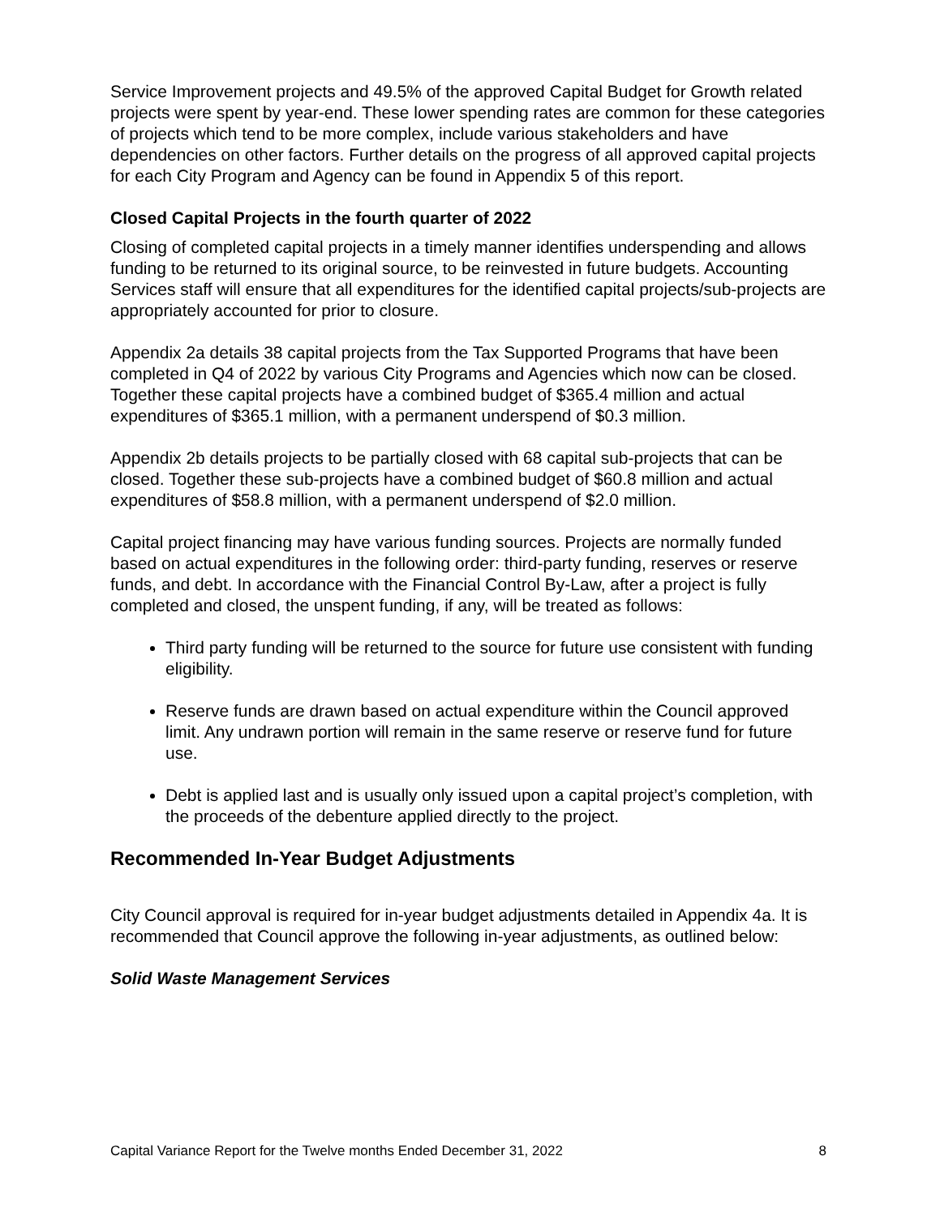Service Improvement projects and 49.5% of the approved Capital Budget for Growth related projects were spent by year-end. These lower spending rates are common for these categories of projects which tend to be more complex, include various stakeholders and have dependencies on other factors. Further details on the progress of all approved capital projects for each City Program and Agency can be found in Appendix 5 of this report.
Closed Capital Projects in the fourth quarter of 2022
Closing of completed capital projects in a timely manner identifies underspending and allows funding to be returned to its original source, to be reinvested in future budgets. Accounting Services staff will ensure that all expenditures for the identified capital projects/sub-projects are appropriately accounted for prior to closure.
Appendix 2a details 38 capital projects from the Tax Supported Programs that have been completed in Q4 of 2022 by various City Programs and Agencies which now can be closed. Together these capital projects have a combined budget of $365.4 million and actual expenditures of $365.1 million, with a permanent underspend of $0.3 million.
Appendix 2b details projects to be partially closed with 68 capital sub-projects that can be closed. Together these sub-projects have a combined budget of $60.8 million and actual expenditures of $58.8 million, with a permanent underspend of $2.0 million.
Capital project financing may have various funding sources. Projects are normally funded based on actual expenditures in the following order: third-party funding, reserves or reserve funds, and debt. In accordance with the Financial Control By-Law, after a project is fully completed and closed, the unspent funding, if any, will be treated as follows:
Third party funding will be returned to the source for future use consistent with funding eligibility.
Reserve funds are drawn based on actual expenditure within the Council approved limit. Any undrawn portion will remain in the same reserve or reserve fund for future use.
Debt is applied last and is usually only issued upon a capital project’s completion, with the proceeds of the debenture applied directly to the project.
Recommended In-Year Budget Adjustments
City Council approval is required for in-year budget adjustments detailed in Appendix 4a. It is recommended that Council approve the following in-year adjustments, as outlined below:
Solid Waste Management Services
Capital Variance Report for the Twelve months Ended December 31, 2022 8